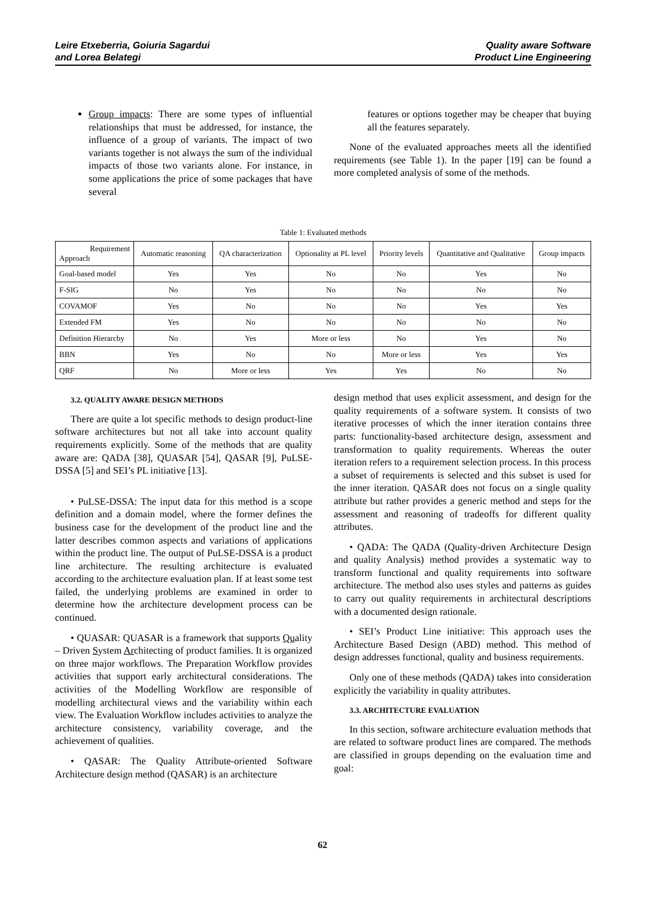Leire Etxeberria, Goiuria Sagardui
and Lorea Belategi
Quality aware Software
Product Line Engineering
Group impacts: There are some types of influential relationships that must be addressed, for instance, the influence of a group of variants. The impact of two variants together is not always the sum of the individual impacts of those two variants alone. For instance, in some applications the price of some packages that have several
features or options together may be cheaper that buying all the features separately.
None of the evaluated approaches meets all the identified requirements (see Table 1). In the paper [19] can be found a more completed analysis of some of the methods.
Table 1: Evaluated methods
| Requirement Approach | Automatic reasoning | QA characterization | Optionality at PL level | Priority levels | Quantitative and Qualitative | Group impacts |
| --- | --- | --- | --- | --- | --- | --- |
| Goal-based model | Yes | Yes | No | No | Yes | No |
| F-SIG | No | Yes | No | No | No | No |
| COVAMOF | Yes | No | No | No | Yes | Yes |
| Extended FM | Yes | No | No | No | No | No |
| Definition Hierarchy | No | Yes | More or less | No | Yes | No |
| BBN | Yes | No | No | More or less | Yes | Yes |
| QRF | No | More or less | Yes | Yes | No | No |
3.2. QUALITY AWARE DESIGN METHODS
There are quite a lot specific methods to design product-line software architectures but not all take into account quality requirements explicitly. Some of the methods that are quality aware are: QADA [38], QUASAR [54], QASAR [9], PuLSE-DSSA [5] and SEI’s PL initiative [13].
• PuLSE-DSSA: The input data for this method is a scope definition and a domain model, where the former defines the business case for the development of the product line and the latter describes common aspects and variations of applications within the product line. The output of PuLSE-DSSA is a product line architecture. The resulting architecture is evaluated according to the architecture evaluation plan. If at least some test failed, the underlying problems are examined in order to determine how the architecture development process can be continued.
• QUASAR: QUASAR is a framework that supports Quality – Driven System Architecting of product families. It is organized on three major workflows. The Preparation Workflow provides activities that support early architectural considerations. The activities of the Modelling Workflow are responsible of modelling architectural views and the variability within each view. The Evaluation Workflow includes activities to analyze the architecture consistency, variability coverage, and the achievement of qualities.
• QASAR: The Quality Attribute-oriented Software Architecture design method (QASAR) is an architecture
design method that uses explicit assessment, and design for the quality requirements of a software system. It consists of two iterative processes of which the inner iteration contains three parts: functionality-based architecture design, assessment and transformation to quality requirements. Whereas the outer iteration refers to a requirement selection process. In this process a subset of requirements is selected and this subset is used for the inner iteration. QASAR does not focus on a single quality attribute but rather provides a generic method and steps for the assessment and reasoning of tradeoffs for different quality attributes.
• QADA: The QADA (Quality-driven Architecture Design and quality Analysis) method provides a systematic way to transform functional and quality requirements into software architecture. The method also uses styles and patterns as guides to carry out quality requirements in architectural descriptions with a documented design rationale.
• SEI’s Product Line initiative: This approach uses the Architecture Based Design (ABD) method. This method of design addresses functional, quality and business requirements.
Only one of these methods (QADA) takes into consideration explicitly the variability in quality attributes.
3.3. ARCHITECTURE EVALUATION
In this section, software architecture evaluation methods that are related to software product lines are compared. The methods are classified in groups depending on the evaluation time and goal:
62